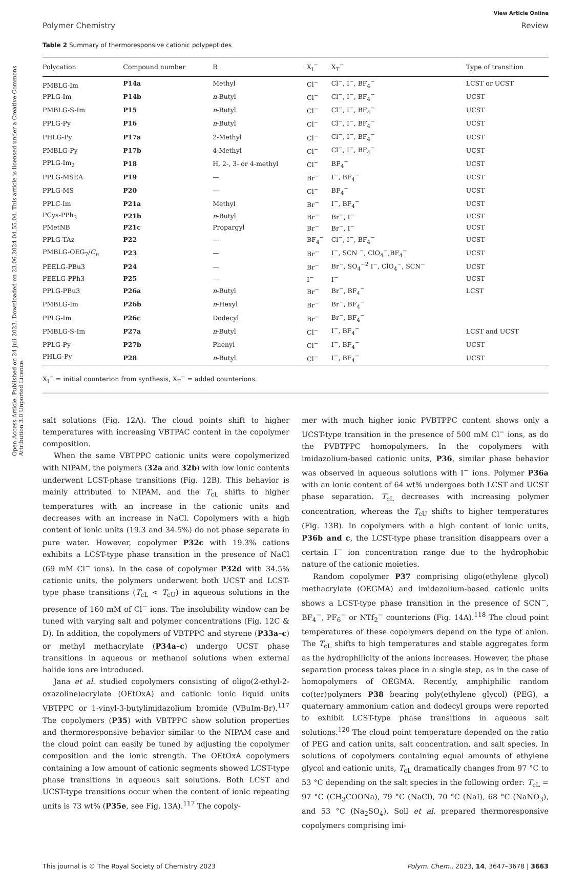Open Access Article. Published on 24 juli 2023. Downloaded on 23.06.2024 04.55.04. This article is licensed under a Creative Commons Attribution 3.0 Unported Licence.
View Article Online
Polymer Chemistry Review
Table 2 Summary of thermoresponsive cationic polypeptides
| Polycation | Compound number | R | X<sub>I</sub><sup>−</sup> | X<sub>T</sub><sup>−</sup> | Type of transition |
| --- | --- | --- | --- | --- | --- |
| PMBLG-Im | P14a | Methyl | Cl<sup>−</sup> | Cl<sup>−</sup>, I<sup>−</sup>, BF<sub>4</sub><sup>−</sup> | LCST or UCST |
| PPLG-Im | P14b | n -Butyl | Cl<sup>−</sup> | Cl<sup>−</sup>, I<sup>−</sup>, BF<sub>4</sub><sup>−</sup> | UCST |
| PMBLG-S-Im | P15 | n -Butyl | Cl<sup>−</sup> | Cl<sup>−</sup>, I<sup>−</sup>, BF<sub>4</sub><sup>−</sup> | UCST |
| PPLG-Py | P16 | n -Butyl | Cl<sup>−</sup> | Cl<sup>−</sup>, I<sup>−</sup>, BF<sub>4</sub><sup>−</sup> | UCST |
| PHLG-Py | P17a | 2-Methyl | Cl<sup>−</sup> | Cl<sup>−</sup>, I<sup>−</sup>, BF<sub>4</sub><sup>−</sup> | UCST |
| PMBLG-Py | P17b | 4-Methyl | Cl<sup>−</sup> | Cl<sup>−</sup>, I<sup>−</sup>, BF<sub>4</sub><sup>−</sup> | UCST |
| PPLG-Im<sub>2</sub> | P18 | H, 2-, 3- or 4-methyl | Cl<sup>−</sup> | BF<sub>4</sub><sup>−</sup> | UCST |
| PPLG-MSEA | P19 | — | Br<sup>−</sup> | I<sup>−</sup>, BF<sub>4</sub><sup>−</sup> | UCST |
| PPLG-MS | P20 | — | Cl<sup>−</sup> | BF<sub>4</sub><sup>−</sup> | UCST |
| PPLC-Im | P21a | Methyl | Br<sup>−</sup> | I<sup>−</sup>, BF<sub>4</sub><sup>−</sup> | UCST |
| PCys-PPh<sub>3</sub> | P21b | n -Butyl | Br<sup>−</sup> | Br<sup>−</sup>, I<sup>−</sup> | UCST |
| PMetNB | P21c | Propargyl | Br<sup>−</sup> | Br<sup>−</sup>, I<sup>−</sup> | UCST |
| PPLG-TAz | P22 | — | BF<sub>4</sub><sup>−</sup> | Cl<sup>−</sup>, I<sup>−</sup>, BF<sub>4</sub><sup>−</sup> | UCST |
| PMBLG-OEG<sub>7</sub>/ C<sub>n</sub> | P23 | — | Br<sup>−</sup> | I<sup>−</sup>, SCN <sup>−</sup>, ClO<sub>4</sub><sup>−</sup>,BF<sub>4</sub><sup>−</sup> | UCST |
| PEELG-PBu3 | P24 | — | Br<sup>−</sup> | Br<sup>−</sup>, SO<sub>4</sub><sup>−2</sup> I<sup>−</sup>, ClO<sub>4</sub><sup>−</sup>, SCN<sup>−</sup> | UCST |
| PEELG-PPh3 | P25 | — | I<sup>−</sup> | I<sup>−</sup> | UCST |
| PPLG-PBu3 | P26a | n -Butyl | Br<sup>−</sup> | Br<sup>−</sup>, BF<sub>4</sub><sup>−</sup> | LCST |
| PMBLG-Im | P26b | n -Hexyl | Br<sup>−</sup> | Br<sup>−</sup>, BF<sub>4</sub><sup>−</sup> | |
| PPLG-Im | P26c | Dodecyl | Br<sup>−</sup> | Br<sup>−</sup>, BF<sub>4</sub><sup>−</sup> | |
| PMBLG-S-Im | P27a | n -Butyl | Cl<sup>−</sup> | I<sup>−</sup>, BF<sub>4</sub><sup>−</sup> | LCST and UCST |
| PPLG-Py | P27b | Phenyl | Cl<sup>−</sup> | I<sup>−</sup>, BF<sub>4</sub><sup>−</sup> | UCST |
| PHLG-Py | P28 | n -Butyl | Cl<sup>−</sup> | I<sup>−</sup>, BF<sub>4</sub><sup>−</sup> | UCST |
X<sub>I</sub><sup>−</sup> = initial counterion from synthesis, X<sub>T</sub><sup>−</sup> = added counterions.
salt solutions (Fig. 12A). The cloud points shift to higher temperatures with increasing VBTPAC content in the copolymer composition.
When the same VBTPPC cationic units were copolymerized with NIPAM, the polymers (32a and 32b) with low ionic contents underwent LCST-phase transitions (Fig. 12B). This behavior is mainly attributed to NIPAM, and the T<sub>cL</sub> shifts to higher temperatures with an increase in the cationic units and decreases with an increase in NaCl. Copolymers with a high content of ionic units (19.3 and 34.5%) do not phase separate in pure water. However, copolymer P32c with 19.3% cations exhibits a LCST-type phase transition in the presence of NaCl (69 mM Cl<sup>−</sup> ions). In the case of copolymer P32d with 34.5% cationic units, the polymers underwent both UCST and LCST-type phase transitions (T<sub>cL</sub> < T<sub>cU</sub>) in aqueous solutions in the presence of 160 mM of Cl<sup>−</sup> ions. The insolubility window can be tuned with varying salt and polymer concentrations (Fig. 12C & D). In addition, the copolymers of VBTPPC and styrene (P33a–c) or methyl methacrylate (P34a–c) undergo UCST phase transitions in aqueous or methanol solutions when external halide ions are introduced.
Jana et al. studied copolymers consisting of oligo(2-ethyl-2-oxazoline)acrylate (OEtOxA) and cationic ionic liquid units VBTPPC or 1-vinyl-3-butylimidazolium bromide (VBuIm-Br).<sup>117</sup> The copolymers (P35) with VBTPPC show solution properties and thermoresponsive behavior similar to the NIPAM case and the cloud point can easily be tuned by adjusting the copolymer composition and the ionic strength. The OEtOxA copolymers containing a low amount of cationic segments showed LCST-type phase transitions in aqueous salt solutions. Both LCST and UCST-type transitions occur when the content of ionic repeating units is 73 wt% (P35e, see Fig. 13A).<sup>117</sup> The copoly-
mer with much higher ionic PVBTPPC content shows only a UCST-type transition in the presence of 500 mM Cl<sup>−</sup> ions, as do the PVBTPPC homopolymers. In the copolymers with imidazolium-based cationic units, P36, similar phase behavior was observed in aqueous solutions with I<sup>−</sup> ions. Polymer P36a with an ionic content of 64 wt% undergoes both LCST and UCST phase separation. T<sub>cL</sub> decreases with increasing polymer concentration, whereas the T<sub>cU</sub> shifts to higher temperatures (Fig. 13B). In copolymers with a high content of ionic units, P36b and c, the LCST-type phase transition disappears over a certain I<sup>−</sup> ion concentration range due to the hydrophobic nature of the cationic moieties.
Random copolymer P37 comprising oligo(ethylene glycol) methacrylate (OEGMA) and imidazolium-based cationic units shows a LCST-type phase transition in the presence of SCN<sup>−</sup>, BF<sub>4</sub><sup>−</sup>, PF<sub>6</sub><sup>−</sup> or NTf<sub>2</sub><sup>−</sup> counterions (Fig. 14A).<sup>118</sup> The cloud point temperatures of these copolymers depend on the type of anion. The T<sub>cL</sub> shifts to high temperatures and stable aggregates form as the hydrophilicity of the anions increases. However, the phase separation process takes place in a single step, as in the case of homopolymers of OEGMA. Recently, amphiphilic random co(ter)polymers P38 bearing poly(ethylene glycol) (PEG), a quaternary ammonium cation and dodecyl groups were reported to exhibit LCST-type phase transitions in aqueous salt solutions.<sup>120</sup> The cloud point temperature depended on the ratio of PEG and cation units, salt concentration, and salt species. In solutions of copolymers containing equal amounts of ethylene glycol and cationic units, T<sub>cL</sub> dramatically changes from 97 °C to 53 °C depending on the salt species in the following order: T<sub>cL</sub> = 97 °C (CH<sub>3</sub>COONa), 79 °C (NaCl), 70 °C (NaI), 68 °C (NaNO<sub>3</sub>), and 53 °C (Na<sub>2</sub>SO<sub>4</sub>). Soll et al. prepared thermoresponsive copolymers comprising imi-
This journal is © The Royal Society of Chemistry 2023 Polym. Chem., 2023, 14, 3647–3678 | 3663